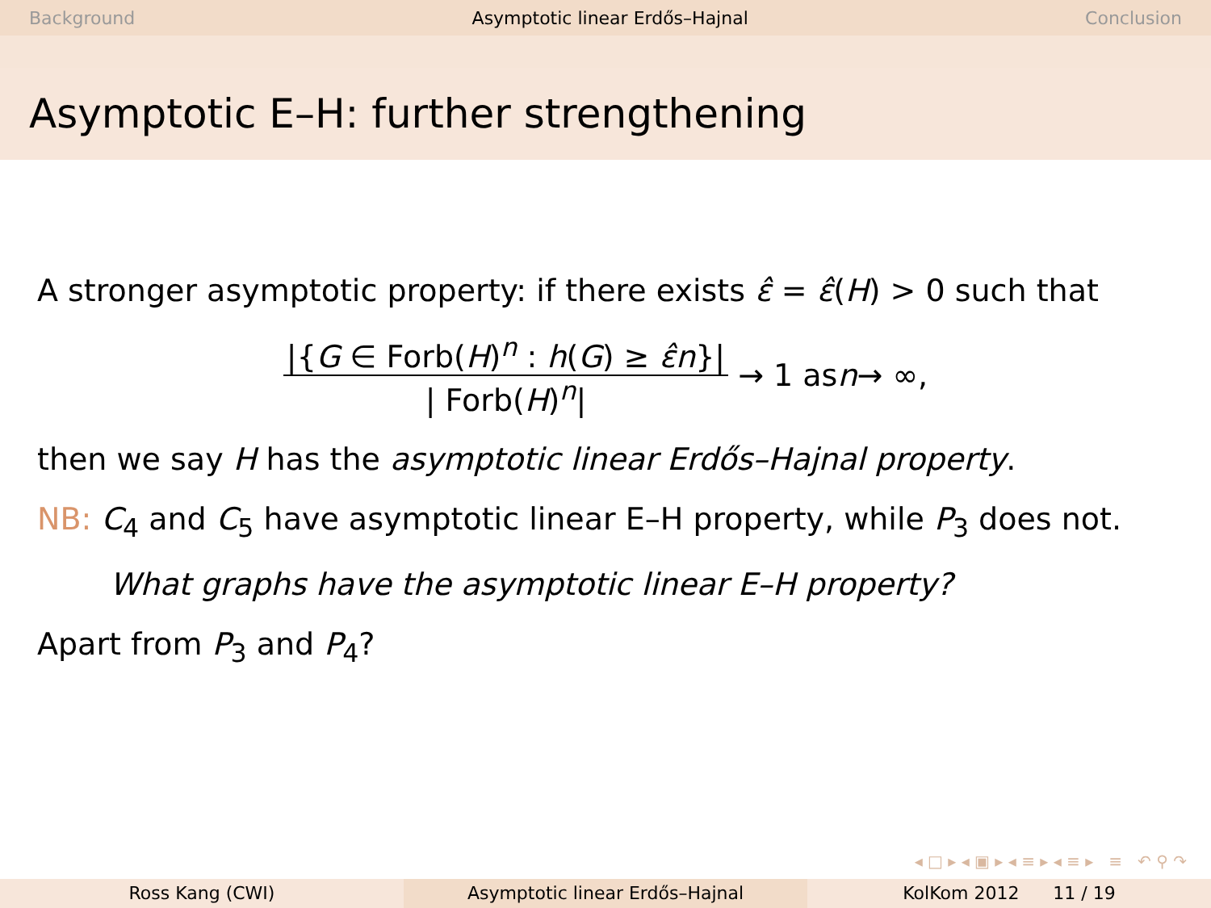Background Asymptotic linear Erdős–Hajnal Conclusion
Asymptotic E–H: further strengthening
A stronger asymptotic property: if there exists ε̂ = ε̂(H) > 0 such that
|{G ∈ Forb(H)<sup>n</sup> : h(G) ≥ ε̂n}| | Forb(H)<sup>n</sup>| → 1 as n → ∞,
then we say H has the asymptotic linear Erdős–Hajnal property.
NB: C<sub>4</sub> and C<sub>5</sub> have asymptotic linear E–H property, while P<sub>3</sub> does not.
What graphs have the asymptotic linear E–H property?
Apart from P<sub>3</sub> and P<sub>4</sub>?
◂ □ ▸ ◂ ▣ ▸ ◂ ≡ ▸ ◂ ≡ ▸ ≡ ↶ ⚲ ↷
Ross Kang (CWI) Asymptotic linear Erdős–Hajnal KolKom 2012 11 / 19